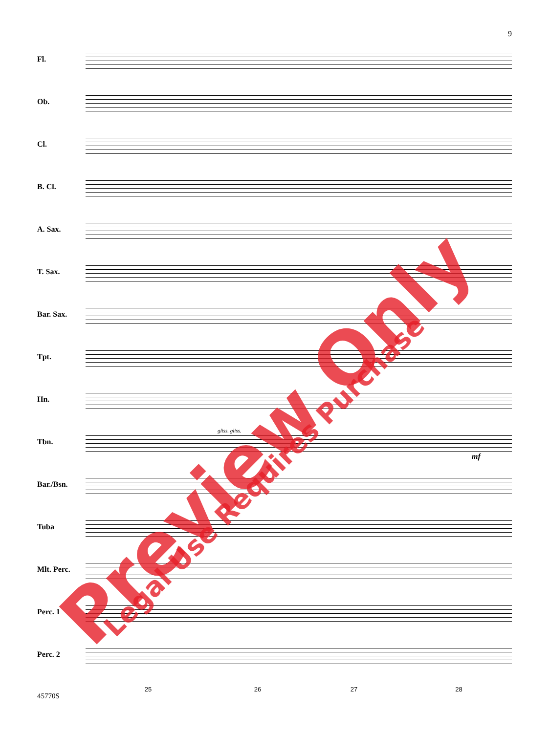9
Fl.
Ob.
Cl.
B. Cl.
A. Sax.
T. Sax.
Bar. Sax.
Tpt.
Hn.
Tbn.
gliss. gliss.
mf
Bar./Bsn.
Tuba
Mlt. Perc.
Perc. 1
Perc. 2
25 26 27 28
45770S
Preview Only Legal Use Requires Purchase